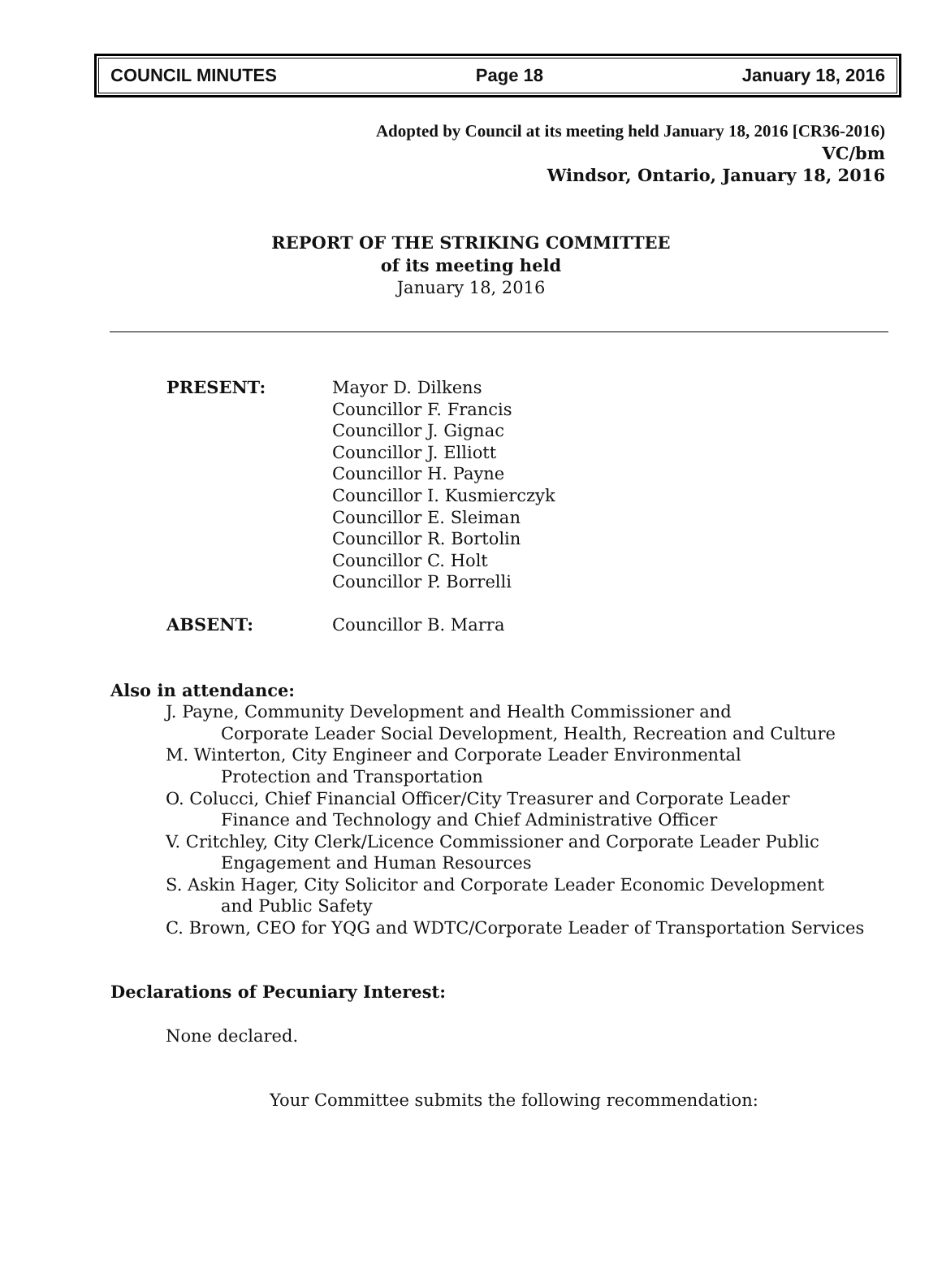COUNCIL MINUTES Page 18 January 18, 2016
Adopted by Council at its meeting held January 18, 2016 [CR36-2016)
VC/bm
Windsor, Ontario, January 18, 2016
REPORT OF THE STRIKING COMMITTEE
of its meeting held
January 18, 2016
PRESENT: Mayor D. Dilkens
Councillor F. Francis
Councillor J. Gignac
Councillor J. Elliott
Councillor H. Payne
Councillor I. Kusmierczyk
Councillor E. Sleiman
Councillor R. Bortolin
Councillor C. Holt
Councillor P. Borrelli
ABSENT: Councillor B. Marra
Also in attendance:
J. Payne, Community Development and Health Commissioner and
Corporate Leader Social Development, Health, Recreation and Culture
M. Winterton, City Engineer and Corporate Leader Environmental
Protection and Transportation
O. Colucci, Chief Financial Officer/City Treasurer and Corporate Leader
Finance and Technology and Chief Administrative Officer
V. Critchley, City Clerk/Licence Commissioner and Corporate Leader Public
Engagement and Human Resources
S. Askin Hager, City Solicitor and Corporate Leader Economic Development
and Public Safety
C. Brown, CEO for YQG and WDTC/Corporate Leader of Transportation Services
Declarations of Pecuniary Interest:
None declared.
Your Committee submits the following recommendation: